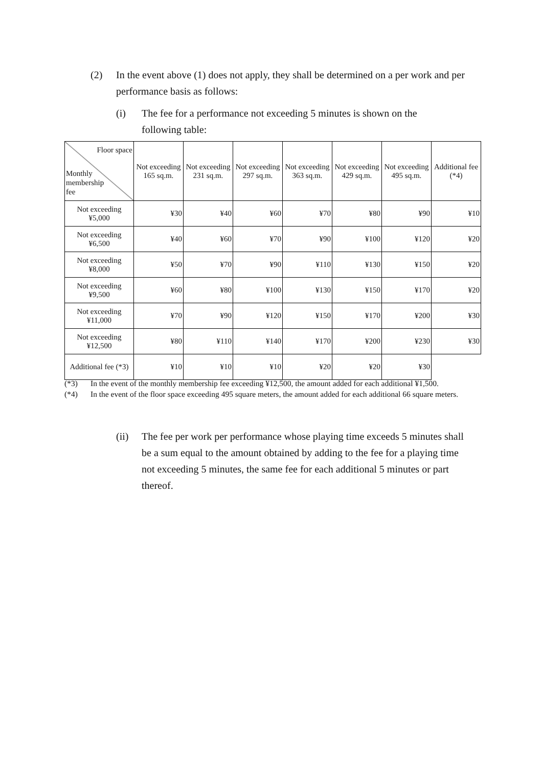(2) In the event above (1) does not apply, they shall be determined on a per work and per performance basis as follows:
(i) The fee for a performance not exceeding 5 minutes is shown on the following table:
| Floor space Monthly membership fee | Not exceeding 165 sq.m. | Not exceeding 231 sq.m. | Not exceeding 297 sq.m. | Not exceeding 363 sq.m. | Not exceeding 429 sq.m. | Not exceeding 495 sq.m. | Additional fee (*4) |
| --- | --- | --- | --- | --- | --- | --- | --- |
| Not exceeding ¥5,000 | ¥30 | ¥40 | ¥60 | ¥70 | ¥80 | ¥90 | ¥10 |
| Not exceeding ¥6,500 | ¥40 | ¥60 | ¥70 | ¥90 | ¥100 | ¥120 | ¥20 |
| Not exceeding ¥8,000 | ¥50 | ¥70 | ¥90 | ¥110 | ¥130 | ¥150 | ¥20 |
| Not exceeding ¥9,500 | ¥60 | ¥80 | ¥100 | ¥130 | ¥150 | ¥170 | ¥20 |
| Not exceeding ¥11,000 | ¥70 | ¥90 | ¥120 | ¥150 | ¥170 | ¥200 | ¥30 |
| Not exceeding ¥12,500 | ¥80 | ¥110 | ¥140 | ¥170 | ¥200 | ¥230 | ¥30 |
| Additional fee (*3) | ¥10 | ¥10 | ¥10 | ¥20 | ¥20 | ¥30 | |
(*3) In the event of the monthly membership fee exceeding ¥12,500, the amount added for each additional ¥1,500.
(*4) In the event of the floor space exceeding 495 square meters, the amount added for each additional 66 square meters.
(ii) The fee per work per performance whose playing time exceeds 5 minutes shall be a sum equal to the amount obtained by adding to the fee for a playing time not exceeding 5 minutes, the same fee for each additional 5 minutes or part thereof.